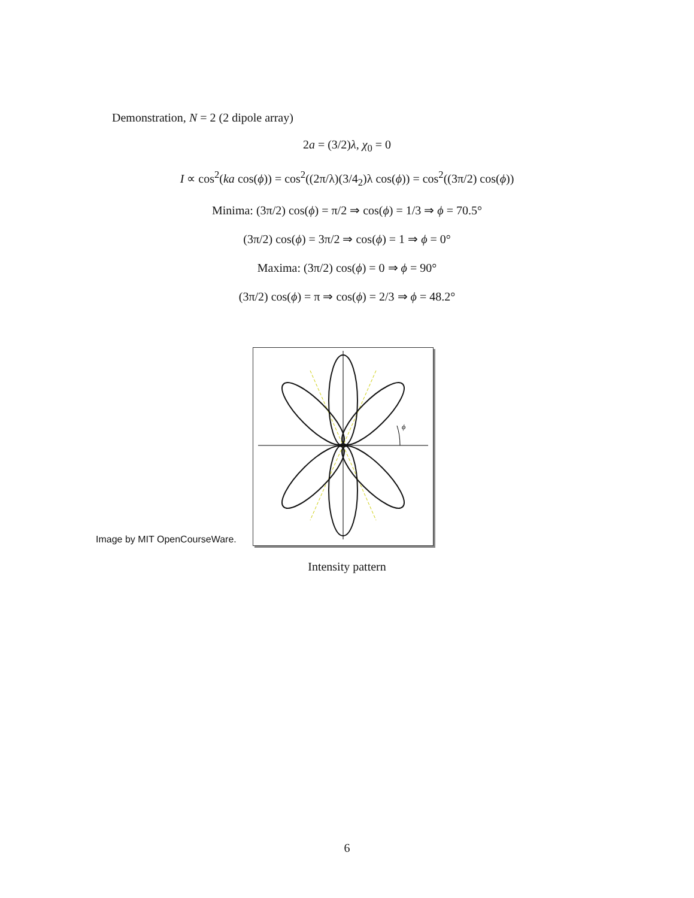Demonstration, N = 2 (2 dipole array)
2a = (3/2)λ, χ<sub>0</sub> = 0
I ∝ cos<sup>2</sup>(ka cos(ϕ)) = cos<sup>2</sup>((2π/λ)(3/4<sub>2</sub>)λ cos(ϕ)) = cos<sup>2</sup>((3π/2) cos(ϕ))
Minima: (3π/2) cos(ϕ) = π/2 ⇒ cos(ϕ) = 1/3 ⇒ ϕ = 70.5°
(3π/2) cos(ϕ) = 3π/2 ⇒ cos(ϕ) = 1 ⇒ ϕ = 0°
Maxima: (3π/2) cos(ϕ) = 0 ⇒ ϕ = 90°
(3π/2) cos(ϕ) = π ⇒ cos(ϕ) = 2/3 ⇒ ϕ = 48.2°
ϕ
Image by MIT OpenCourseWare.
Intensity pattern
6